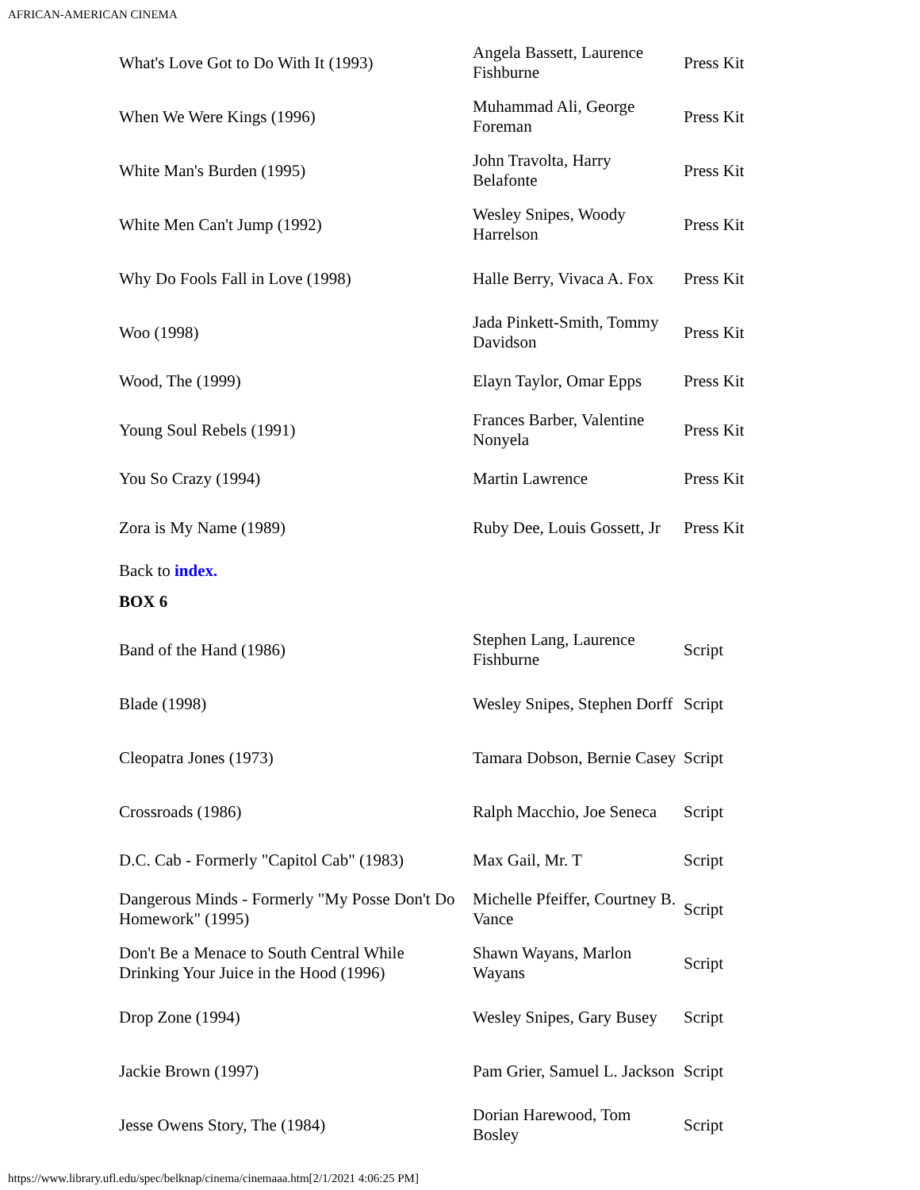AFRICAN-AMERICAN CINEMA
| What's Love Got to Do With It (1993) | Angela Bassett, Laurence Fishburne | Press Kit |
| When We Were Kings (1996) | Muhammad Ali, George Foreman | Press Kit |
| White Man's Burden (1995) | John Travolta, Harry Belafonte | Press Kit |
| White Men Can't Jump (1992) | Wesley Snipes, Woody Harrelson | Press Kit |
| Why Do Fools Fall in Love (1998) | Halle Berry, Vivaca A. Fox | Press Kit |
| Woo (1998) | Jada Pinkett-Smith, Tommy Davidson | Press Kit |
| Wood, The (1999) | Elayn Taylor, Omar Epps | Press Kit |
| Young Soul Rebels (1991) | Frances Barber, Valentine Nonyela | Press Kit |
| You So Crazy (1994) | Martin Lawrence | Press Kit |
| Zora is My Name (1989) | Ruby Dee, Louis Gossett, Jr | Press Kit |
Back to index.
BOX 6
| Band of the Hand (1986) | Stephen Lang, Laurence Fishburne | Script |
| Blade (1998) | Wesley Snipes, Stephen Dorff | Script |
| Cleopatra Jones (1973) | Tamara Dobson, Bernie Casey | Script |
| Crossroads (1986) | Ralph Macchio, Joe Seneca | Script |
| D.C. Cab - Formerly "Capitol Cab" (1983) | Max Gail, Mr. T | Script |
| Dangerous Minds - Formerly "My Posse Don't Do Homework" (1995) | Michelle Pfeiffer, Courtney B. Vance | Script |
| Don't Be a Menace to South Central While Drinking Your Juice in the Hood (1996) | Shawn Wayans, Marlon Wayans | Script |
| Drop Zone (1994) | Wesley Snipes, Gary Busey | Script |
| Jackie Brown (1997) | Pam Grier, Samuel L. Jackson | Script |
| Jesse Owens Story, The (1984) | Dorian Harewood, Tom Bosley | Script |
https://www.library.ufl.edu/spec/belknap/cinema/cinemaaa.htm[2/1/2021 4:06:25 PM]